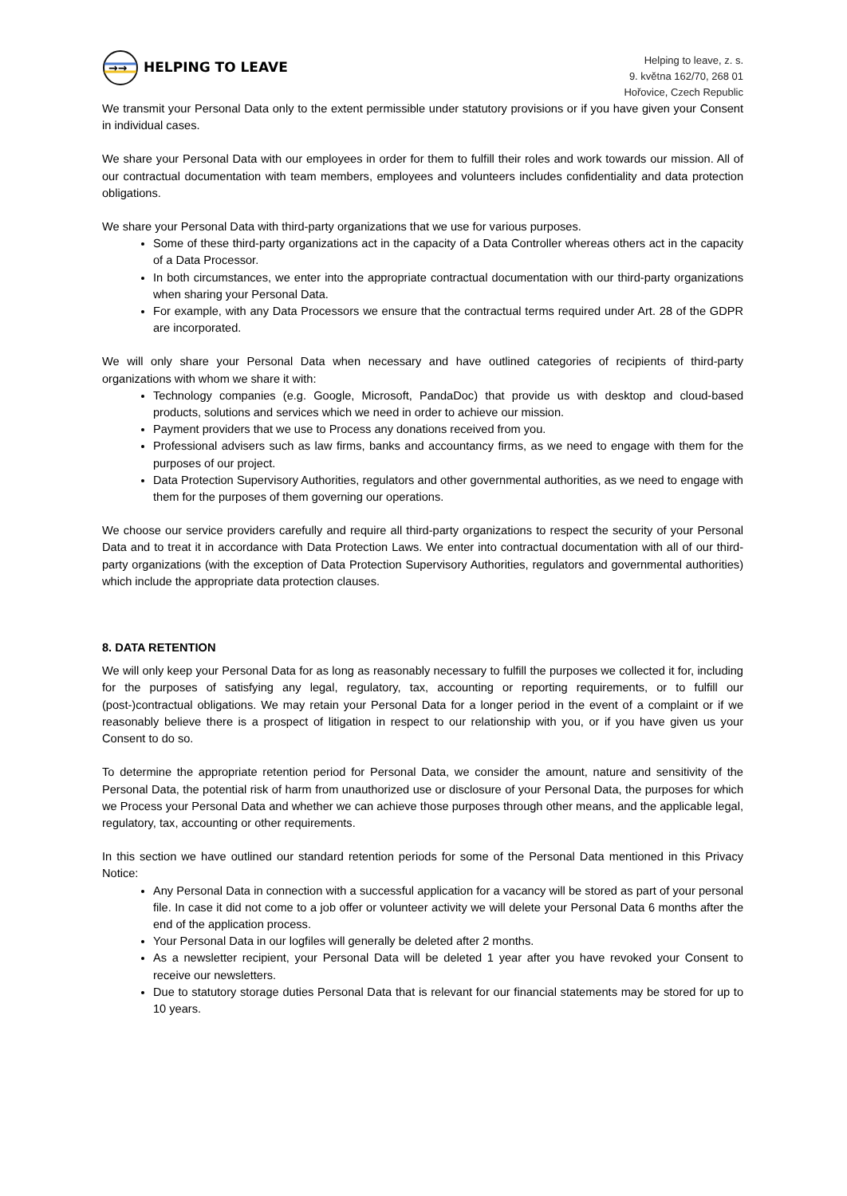→→
HELPING TO LEAVE
Helping to leave, z. s.
9. května 162/70, 268 01
Hořovice, Czech Republic
We transmit your Personal Data only to the extent permissible under statutory provisions or if you have given your Consent in individual cases.
We share your Personal Data with our employees in order for them to fulfill their roles and work towards our mission. All of our contractual documentation with team members, employees and volunteers includes confidentiality and data protection obligations.
We share your Personal Data with third-party organizations that we use for various purposes.
Some of these third-party organizations act in the capacity of a Data Controller whereas others act in the capacity of a Data Processor.
In both circumstances, we enter into the appropriate contractual documentation with our third-party organizations when sharing your Personal Data.
For example, with any Data Processors we ensure that the contractual terms required under Art. 28 of the GDPR are incorporated.
We will only share your Personal Data when necessary and have outlined categories of recipients of third-party organizations with whom we share it with:
Technology companies (e.g. Google, Microsoft, PandaDoc) that provide us with desktop and cloud-based products, solutions and services which we need in order to achieve our mission.
Payment providers that we use to Process any donations received from you.
Professional advisers such as law firms, banks and accountancy firms, as we need to engage with them for the purposes of our project.
Data Protection Supervisory Authorities, regulators and other governmental authorities, as we need to engage with them for the purposes of them governing our operations.
We choose our service providers carefully and require all third-party organizations to respect the security of your Personal Data and to treat it in accordance with Data Protection Laws. We enter into contractual documentation with all of our third-party organizations (with the exception of Data Protection Supervisory Authorities, regulators and governmental authorities) which include the appropriate data protection clauses.
8. DATA RETENTION
We will only keep your Personal Data for as long as reasonably necessary to fulfill the purposes we collected it for, including for the purposes of satisfying any legal, regulatory, tax, accounting or reporting requirements, or to fulfill our (post-)contractual obligations. We may retain your Personal Data for a longer period in the event of a complaint or if we reasonably believe there is a prospect of litigation in respect to our relationship with you, or if you have given us your Consent to do so.
To determine the appropriate retention period for Personal Data, we consider the amount, nature and sensitivity of the Personal Data, the potential risk of harm from unauthorized use or disclosure of your Personal Data, the purposes for which we Process your Personal Data and whether we can achieve those purposes through other means, and the applicable legal, regulatory, tax, accounting or other requirements.
In this section we have outlined our standard retention periods for some of the Personal Data mentioned in this Privacy Notice:
Any Personal Data in connection with a successful application for a vacancy will be stored as part of your personal file. In case it did not come to a job offer or volunteer activity we will delete your Personal Data 6 months after the end of the application process.
Your Personal Data in our logfiles will generally be deleted after 2 months.
As a newsletter recipient, your Personal Data will be deleted 1 year after you have revoked your Consent to receive our newsletters.
Due to statutory storage duties Personal Data that is relevant for our financial statements may be stored for up to 10 years.